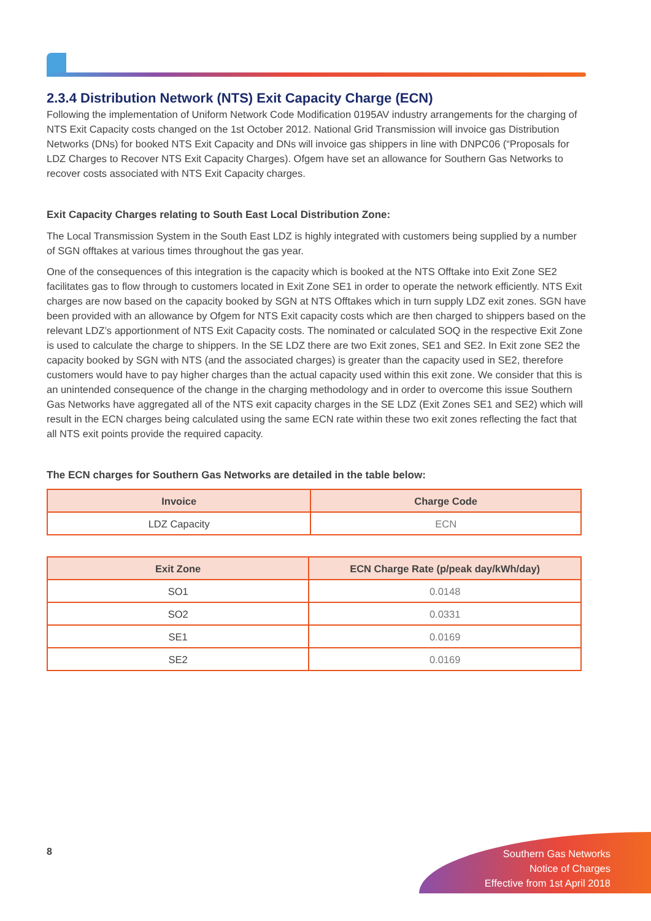2.3.4 Distribution Network (NTS) Exit Capacity Charge (ECN)
Following the implementation of Uniform Network Code Modification 0195AV industry arrangements for the charging of NTS Exit Capacity costs changed on the 1st October 2012. National Grid Transmission will invoice gas Distribution Networks (DNs) for booked NTS Exit Capacity and DNs will invoice gas shippers in line with DNPC06 (“Proposals for LDZ Charges to Recover NTS Exit Capacity Charges). Ofgem have set an allowance for Southern Gas Networks to recover costs associated with NTS Exit Capacity charges.
Exit Capacity Charges relating to South East Local Distribution Zone:
The Local Transmission System in the South East LDZ is highly integrated with customers being supplied by a number of SGN offtakes at various times throughout the gas year.
One of the consequences of this integration is the capacity which is booked at the NTS Offtake into Exit Zone SE2 facilitates gas to flow through to customers located in Exit Zone SE1 in order to operate the network efficiently. NTS Exit charges are now based on the capacity booked by SGN at NTS Offtakes which in turn supply LDZ exit zones. SGN have been provided with an allowance by Ofgem for NTS Exit capacity costs which are then charged to shippers based on the relevant LDZ’s apportionment of NTS Exit Capacity costs. The nominated or calculated SOQ in the respective Exit Zone is used to calculate the charge to shippers. In the SE LDZ there are two Exit zones, SE1 and SE2. In Exit zone SE2 the capacity booked by SGN with NTS (and the associated charges) is greater than the capacity used in SE2, therefore customers would have to pay higher charges than the actual capacity used within this exit zone. We consider that this is an unintended consequence of the change in the charging methodology and in order to overcome this issue Southern Gas Networks have aggregated all of the NTS exit capacity charges in the SE LDZ (Exit Zones SE1 and SE2) which will result in the ECN charges being calculated using the same ECN rate within these two exit zones reflecting the fact that all NTS exit points provide the required capacity.
The ECN charges for Southern Gas Networks are detailed in the table below:
| Invoice | Charge Code |
| --- | --- |
| LDZ Capacity | ECN |
| Exit Zone | ECN Charge Rate (p/peak day/kWh/day) |
| --- | --- |
| SO1 | 0.0148 |
| SO2 | 0.0331 |
| SE1 | 0.0169 |
| SE2 | 0.0169 |
8
Southern Gas Networks
Notice of Charges
Effective from 1st April 2018